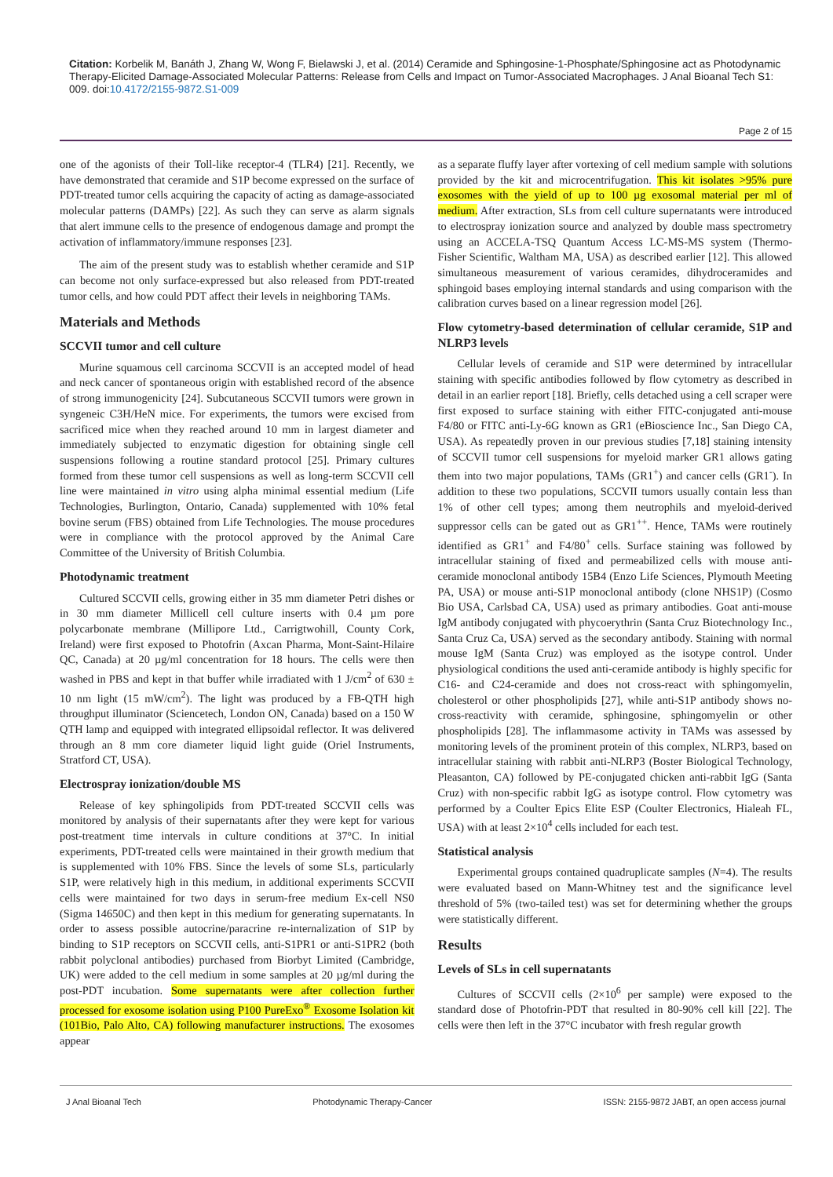Citation: Korbelik M, Banáth J, Zhang W, Wong F, Bielawski J, et al. (2014) Ceramide and Sphingosine-1-Phosphate/Sphingosine act as Photodynamic Therapy-Elicited Damage-Associated Molecular Patterns: Release from Cells and Impact on Tumor-Associated Macrophages. J Anal Bioanal Tech S1: 009. doi:10.4172/2155-9872.S1-009
Page 2 of 15
one of the agonists of their Toll-like receptor-4 (TLR4) [21]. Recently, we have demonstrated that ceramide and S1P become expressed on the surface of PDT-treated tumor cells acquiring the capacity of acting as damage-associated molecular patterns (DAMPs) [22]. As such they can serve as alarm signals that alert immune cells to the presence of endogenous damage and prompt the activation of inflammatory/immune responses [23].
The aim of the present study was to establish whether ceramide and S1P can become not only surface-expressed but also released from PDT-treated tumor cells, and how could PDT affect their levels in neighboring TAMs.
Materials and Methods
SCCVII tumor and cell culture
Murine squamous cell carcinoma SCCVII is an accepted model of head and neck cancer of spontaneous origin with established record of the absence of strong immunogenicity [24]. Subcutaneous SCCVII tumors were grown in syngeneic C3H/HeN mice. For experiments, the tumors were excised from sacrificed mice when they reached around 10 mm in largest diameter and immediately subjected to enzymatic digestion for obtaining single cell suspensions following a routine standard protocol [25]. Primary cultures formed from these tumor cell suspensions as well as long-term SCCVII cell line were maintained in vitro using alpha minimal essential medium (Life Technologies, Burlington, Ontario, Canada) supplemented with 10% fetal bovine serum (FBS) obtained from Life Technologies. The mouse procedures were in compliance with the protocol approved by the Animal Care Committee of the University of British Columbia.
Photodynamic treatment
Cultured SCCVII cells, growing either in 35 mm diameter Petri dishes or in 30 mm diameter Millicell cell culture inserts with 0.4 µm pore polycarbonate membrane (Millipore Ltd., Carrigtwohill, County Cork, Ireland) were first exposed to Photofrin (Axcan Pharma, Mont-Saint-Hilaire QC, Canada) at 20 µg/ml concentration for 18 hours. The cells were then washed in PBS and kept in that buffer while irradiated with 1 J/cm<sup>2</sup> of 630 ± 10 nm light (15 mW/cm<sup>2</sup>). The light was produced by a FB-QTH high throughput illuminator (Sciencetech, London ON, Canada) based on a 150 W QTH lamp and equipped with integrated ellipsoidal reflector. It was delivered through an 8 mm core diameter liquid light guide (Oriel Instruments, Stratford CT, USA).
Electrospray ionization/double MS
Release of key sphingolipids from PDT-treated SCCVII cells was monitored by analysis of their supernatants after they were kept for various post-treatment time intervals in culture conditions at 37°C. In initial experiments, PDT-treated cells were maintained in their growth medium that is supplemented with 10% FBS. Since the levels of some SLs, particularly S1P, were relatively high in this medium, in additional experiments SCCVII cells were maintained for two days in serum-free medium Ex-cell NS0 (Sigma 14650C) and then kept in this medium for generating supernatants. In order to assess possible autocrine/paracrine re-internalization of S1P by binding to S1P receptors on SCCVII cells, anti-S1PR1 or anti-S1PR2 (both rabbit polyclonal antibodies) purchased from Biorbyt Limited (Cambridge, UK) were added to the cell medium in some samples at 20 µg/ml during the post-PDT incubation. Some supernatants were after collection further processed for exosome isolation using P100 PureExo<sup>®</sup> Exosome Isolation kit (101Bio, Palo Alto, CA) following manufacturer instructions. The exosomes appear
as a separate fluffy layer after vortexing of cell medium sample with solutions provided by the kit and microcentrifugation. This kit isolates >95% pure exosomes with the yield of up to 100 µg exosomal material per ml of medium. After extraction, SLs from cell culture supernatants were introduced to electrospray ionization source and analyzed by double mass spectrometry using an ACCELA-TSQ Quantum Access LC-MS-MS system (Thermo-Fisher Scientific, Waltham MA, USA) as described earlier [12]. This allowed simultaneous measurement of various ceramides, dihydroceramides and sphingoid bases employing internal standards and using comparison with the calibration curves based on a linear regression model [26].
Flow cytometry-based determination of cellular ceramide, S1P and NLRP3 levels
Cellular levels of ceramide and S1P were determined by intracellular staining with specific antibodies followed by flow cytometry as described in detail in an earlier report [18]. Briefly, cells detached using a cell scraper were first exposed to surface staining with either FITC-conjugated anti-mouse F4/80 or FITC anti-Ly-6G known as GR1 (eBioscience Inc., San Diego CA, USA). As repeatedly proven in our previous studies [7,18] staining intensity of SCCVII tumor cell suspensions for myeloid marker GR1 allows gating them into two major populations, TAMs (GR1<sup>+</sup>) and cancer cells (GR1<sup>-</sup>). In addition to these two populations, SCCVII tumors usually contain less than 1% of other cell types; among them neutrophils and myeloid-derived suppressor cells can be gated out as GR1<sup>++</sup>. Hence, TAMs were routinely identified as GR1<sup>+</sup> and F4/80<sup>+</sup> cells. Surface staining was followed by intracellular staining of fixed and permeabilized cells with mouse anti-ceramide monoclonal antibody 15B4 (Enzo Life Sciences, Plymouth Meeting PA, USA) or mouse anti-S1P monoclonal antibody (clone NHS1P) (Cosmo Bio USA, Carlsbad CA, USA) used as primary antibodies. Goat anti-mouse IgM antibody conjugated with phycoerythrin (Santa Cruz Biotechnology Inc., Santa Cruz Ca, USA) served as the secondary antibody. Staining with normal mouse IgM (Santa Cruz) was employed as the isotype control. Under physiological conditions the used anti-ceramide antibody is highly specific for C16- and C24-ceramide and does not cross-react with sphingomyelin, cholesterol or other phospholipids [27], while anti-S1P antibody shows no-cross-reactivity with ceramide, sphingosine, sphingomyelin or other phospholipids [28]. The inflammasome activity in TAMs was assessed by monitoring levels of the prominent protein of this complex, NLRP3, based on intracellular staining with rabbit anti-NLRP3 (Boster Biological Technology, Pleasanton, CA) followed by PE-conjugated chicken anti-rabbit IgG (Santa Cruz) with non-specific rabbit IgG as isotype control. Flow cytometry was performed by a Coulter Epics Elite ESP (Coulter Electronics, Hialeah FL, USA) with at least 2×10<sup>4</sup> cells included for each test.
Statistical analysis
Experimental groups contained quadruplicate samples (N=4). The results were evaluated based on Mann-Whitney test and the significance level threshold of 5% (two-tailed test) was set for determining whether the groups were statistically different.
Results
Levels of SLs in cell supernatants
Cultures of SCCVII cells (2×10<sup>6</sup> per sample) were exposed to the standard dose of Photofrin-PDT that resulted in 80-90% cell kill [22]. The cells were then left in the 37°C incubator with fresh regular growth
J Anal Bioanal Tech Photodynamic Therapy-Cancer ISSN: 2155-9872 JABT, an open access journal